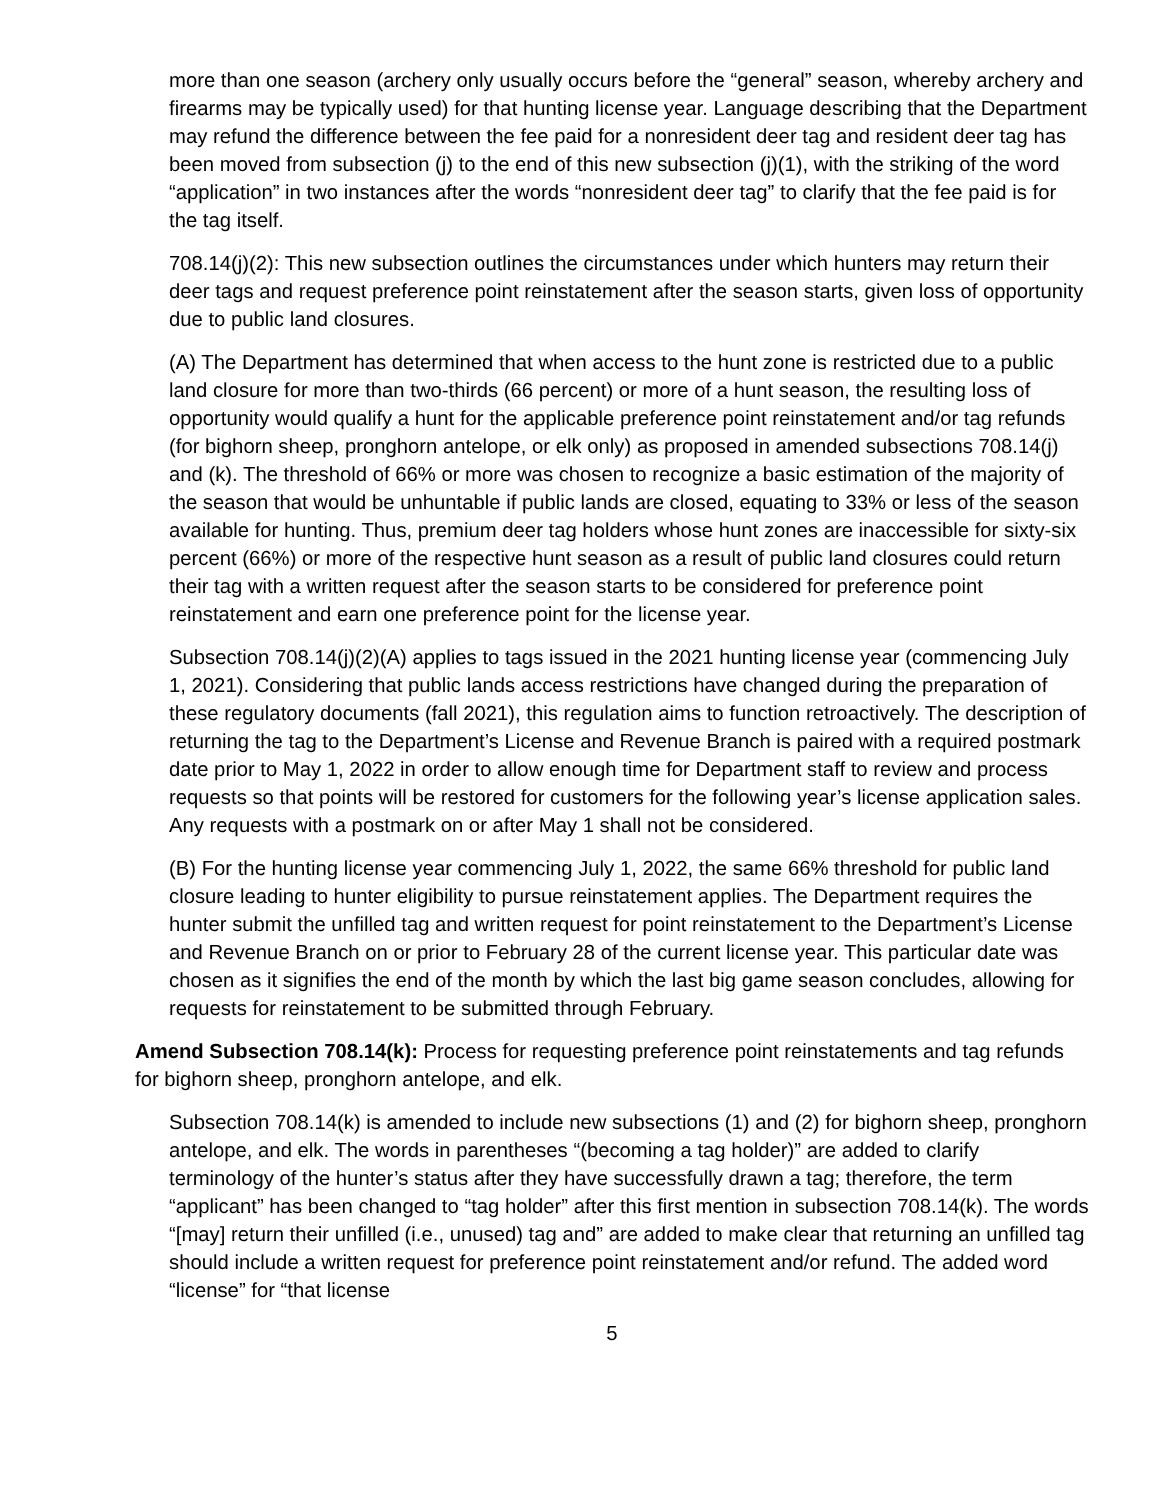more than one season (archery only usually occurs before the “general” season, whereby archery and firearms may be typically used) for that hunting license year. Language describing that the Department may refund the difference between the fee paid for a nonresident deer tag and resident deer tag has been moved from subsection (j) to the end of this new subsection (j)(1), with the striking of the word “application” in two instances after the words “nonresident deer tag” to clarify that the fee paid is for the tag itself.
708.14(j)(2): This new subsection outlines the circumstances under which hunters may return their deer tags and request preference point reinstatement after the season starts, given loss of opportunity due to public land closures.
(A) The Department has determined that when access to the hunt zone is restricted due to a public land closure for more than two-thirds (66 percent) or more of a hunt season, the resulting loss of opportunity would qualify a hunt for the applicable preference point reinstatement and/or tag refunds (for bighorn sheep, pronghorn antelope, or elk only) as proposed in amended subsections 708.14(j) and (k). The threshold of 66% or more was chosen to recognize a basic estimation of the majority of the season that would be unhuntable if public lands are closed, equating to 33% or less of the season available for hunting. Thus, premium deer tag holders whose hunt zones are inaccessible for sixty-six percent (66%) or more of the respective hunt season as a result of public land closures could return their tag with a written request after the season starts to be considered for preference point reinstatement and earn one preference point for the license year.
Subsection 708.14(j)(2)(A) applies to tags issued in the 2021 hunting license year (commencing July 1, 2021). Considering that public lands access restrictions have changed during the preparation of these regulatory documents (fall 2021), this regulation aims to function retroactively. The description of returning the tag to the Department’s License and Revenue Branch is paired with a required postmark date prior to May 1, 2022 in order to allow enough time for Department staff to review and process requests so that points will be restored for customers for the following year’s license application sales. Any requests with a postmark on or after May 1 shall not be considered.
(B) For the hunting license year commencing July 1, 2022, the same 66% threshold for public land closure leading to hunter eligibility to pursue reinstatement applies. The Department requires the hunter submit the unfilled tag and written request for point reinstatement to the Department’s License and Revenue Branch on or prior to February 28 of the current license year. This particular date was chosen as it signifies the end of the month by which the last big game season concludes, allowing for requests for reinstatement to be submitted through February.
Amend Subsection 708.14(k): Process for requesting preference point reinstatements and tag refunds for bighorn sheep, pronghorn antelope, and elk.
Subsection 708.14(k) is amended to include new subsections (1) and (2) for bighorn sheep, pronghorn antelope, and elk. The words in parentheses “(becoming a tag holder)” are added to clarify terminology of the hunter’s status after they have successfully drawn a tag; therefore, the term “applicant” has been changed to “tag holder” after this first mention in subsection 708.14(k). The words “[may] return their unfilled (i.e., unused) tag and” are added to make clear that returning an unfilled tag should include a written request for preference point reinstatement and/or refund. The added word “license” for “that license
5